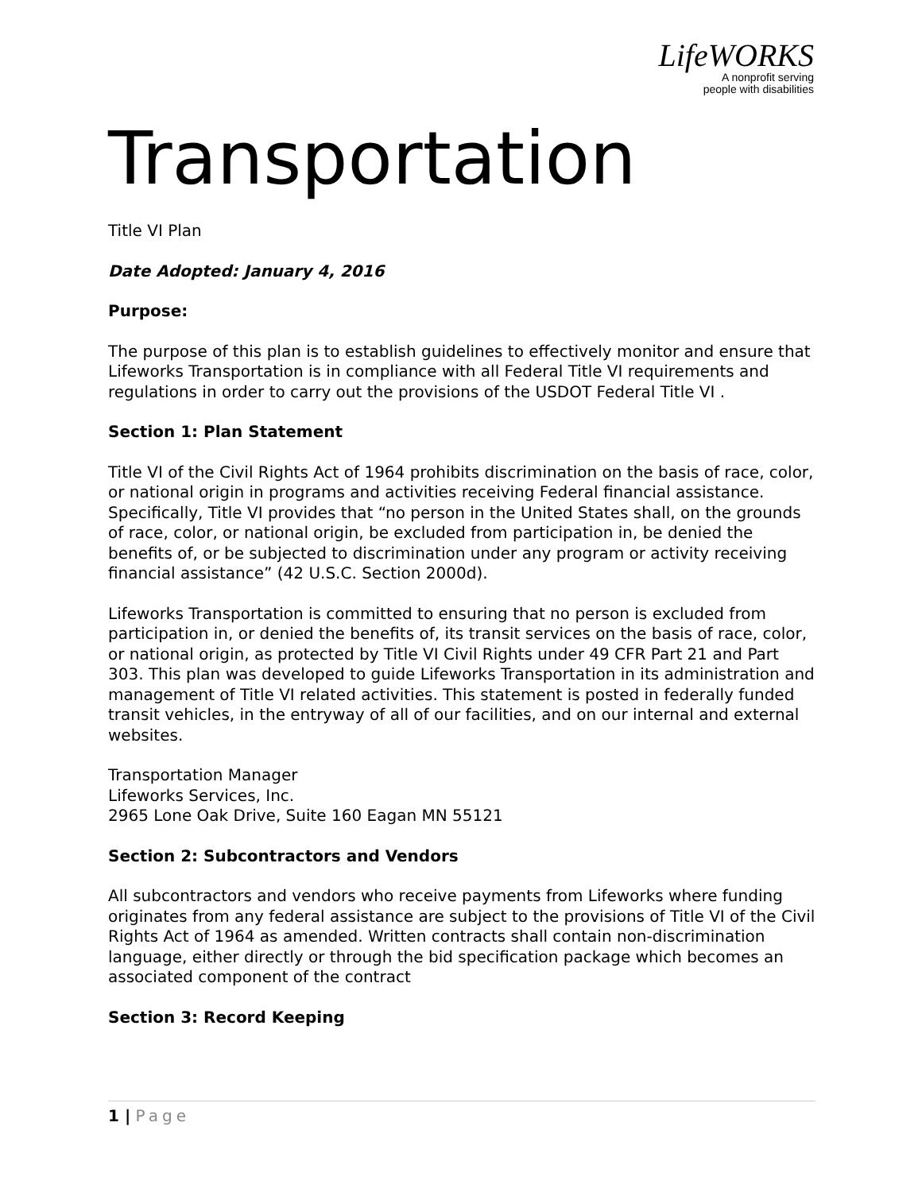LifeWORKS
A nonprofit serving
people with disabilities
Transportation
Title VI Plan
Date Adopted: January 4, 2016
Purpose:
The purpose of this plan is to establish guidelines to effectively monitor and ensure that Lifeworks Transportation is in compliance with all Federal Title VI requirements and regulations in order to carry out the provisions of the USDOT Federal Title VI .
Section 1: Plan Statement
Title VI of the Civil Rights Act of 1964 prohibits discrimination on the basis of race, color, or national origin in programs and activities receiving Federal financial assistance. Specifically, Title VI provides that “no person in the United States shall, on the grounds of race, color, or national origin, be excluded from participation in, be denied the benefits of, or be subjected to discrimination under any program or activity receiving financial assistance” (42 U.S.C. Section 2000d).
Lifeworks Transportation is committed to ensuring that no person is excluded from participation in, or denied the benefits of, its transit services on the basis of race, color, or national origin, as protected by Title VI Civil Rights under 49 CFR Part 21 and Part 303. This plan was developed to guide Lifeworks Transportation in its administration and management of Title VI related activities. This statement is posted in federally funded transit vehicles, in the entryway of all of our facilities, and on our internal and external websites.
Transportation Manager
Lifeworks Services, Inc.
2965 Lone Oak Drive, Suite 160 Eagan MN 55121
Section 2: Subcontractors and Vendors
All subcontractors and vendors who receive payments from Lifeworks where funding originates from any federal assistance are subject to the provisions of Title VI of the Civil Rights Act of 1964 as amended. Written contracts shall contain non-discrimination language, either directly or through the bid specification package which becomes an associated component of the contract
Section 3: Record Keeping
1 | Page